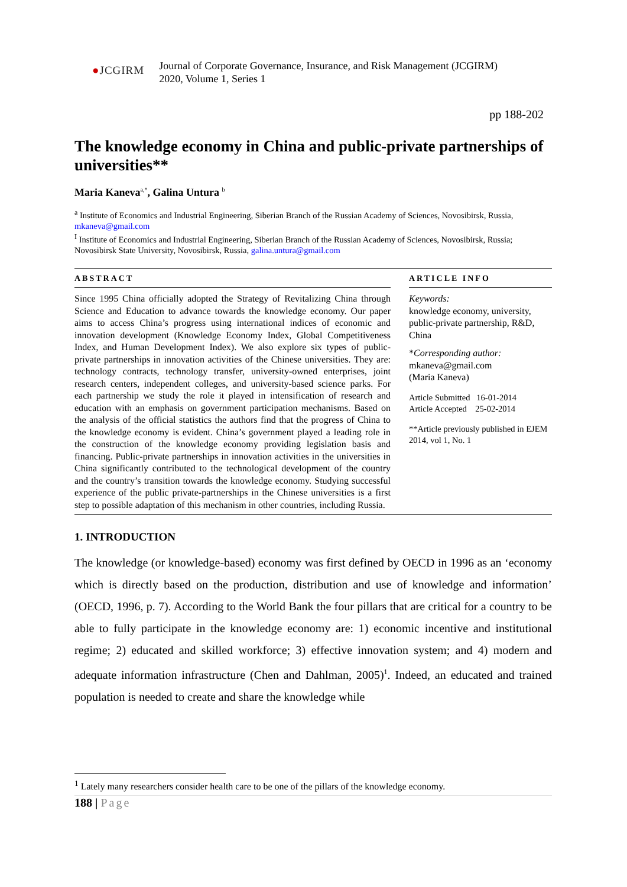●JCGIRM
Journal of Corporate Governance, Insurance, and Risk Management (JCGIRM)
2020, Volume 1, Series 1
pp 188-202
The knowledge economy in China and public-private partnerships of universities**
Maria Kaneva<sup>a,*</sup>, Galina Untura <sup>b</sup>
<sup>a</sup> Institute of Economics and Industrial Engineering, Siberian Branch of the Russian Academy of Sciences, Novosibirsk, Russia, mkaneva@gmail.com
<sup>I</sup> Institute of Economics and Industrial Engineering, Siberian Branch of the Russian Academy of Sciences, Novosibirsk, Russia; Novosibirsk State University, Novosibirsk, Russia, galina.untura@gmail.com
ABSTRACT
Since 1995 China officially adopted the Strategy of Revitalizing China through Science and Education to advance towards the knowledge economy. Our paper aims to access China’s progress using international indices of economic and innovation development (Knowledge Economy Index, Global Competitiveness Index, and Human Development Index). We also explore six types of public-private partnerships in innovation activities of the Chinese universities. They are: technology contracts, technology transfer, university-owned enterprises, joint research centers, independent colleges, and university-based science parks. For each partnership we study the role it played in intensification of research and education with an emphasis on government participation mechanisms. Based on the analysis of the official statistics the authors find that the progress of China to the knowledge economy is evident. China’s government played a leading role in the construction of the knowledge economy providing legislation basis and financing. Public-private partnerships in innovation activities in the universities in China significantly contributed to the technological development of the country and the country’s transition towards the knowledge economy. Studying successful experience of the public private-partnerships in the Chinese universities is a first step to possible adaptation of this mechanism in other countries, including Russia.
ARTICLE INFO
Keywords:
knowledge economy, university, public-private partnership, R&D, China
*Corresponding author:
mkaneva@gmail.com
(Maria Kaneva)
Article Submitted 16-01-2014
Article Accepted 25-02-2014
**Article previously published in EJEM 2014, vol 1, No. 1
1. INTRODUCTION
The knowledge (or knowledge-based) economy was first defined by OECD in 1996 as an ‘economy which is directly based on the production, distribution and use of knowledge and information’ (OECD, 1996, p. 7). According to the World Bank the four pillars that are critical for a country to be able to fully participate in the knowledge economy are: 1) economic incentive and institutional regime; 2) educated and skilled workforce; 3) effective innovation system; and 4) modern and adequate information infrastructure (Chen and Dahlman, 2005)<sup>1</sup>. Indeed, an educated and trained population is needed to create and share the knowledge while
<sup>1</sup> Lately many researchers consider health care to be one of the pillars of the knowledge economy.
188 | Page